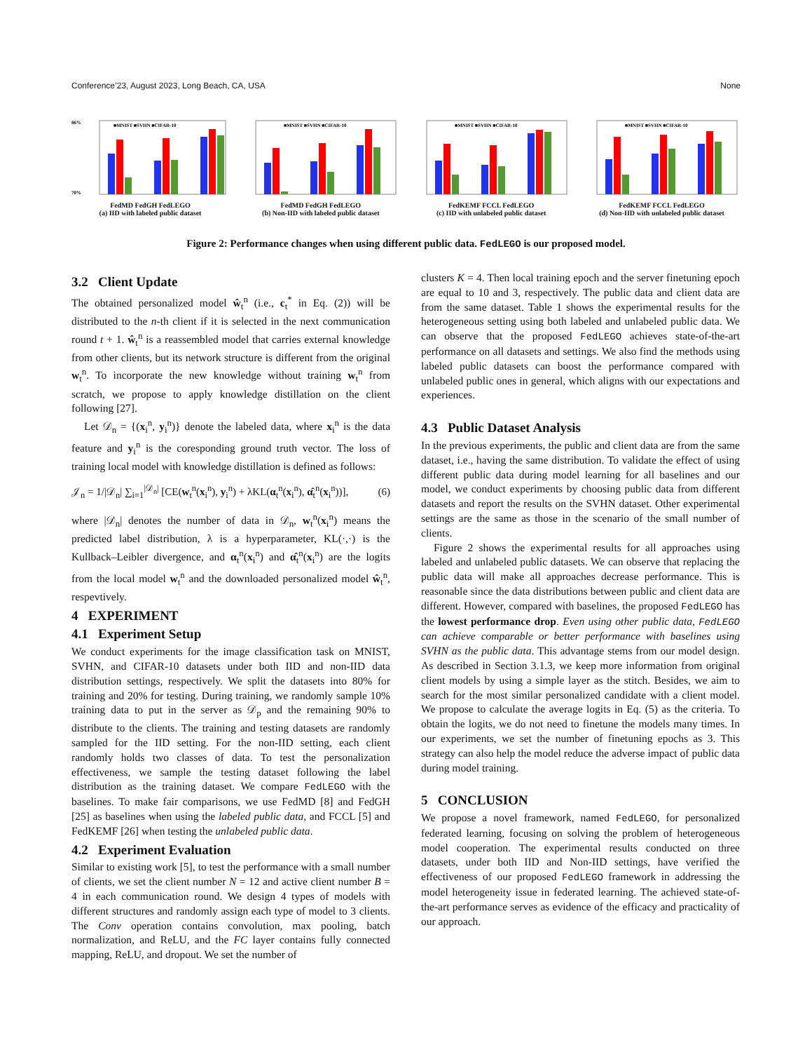Conference’23, August 2023, Long Beach, CA, USA None
■MNIST ■SVHN ■CIFAR-10
86%
70%
FedMD FedGH FedLEGO
(a) IID with labeled public dataset
■MNIST ■SVHN ■CIFAR-10
FedMD FedGH FedLEGO
(b) Non-IID with labeled public dataset
■MNIST ■SVHN ■CIFAR-10
FedKEMF FCCL FedLEGO
(c) IID with unlabeled public dataset
■MNIST ■SVHN ■CIFAR-10
FedKEMF FCCL FedLEGO
(d) Non-IID with unlabeled public dataset
Figure 2: Performance changes when using different public data. FedLEGO is our proposed model.
3.2 Client Update
The obtained personalized model ŵ<sub>t</sub><sup>n</sup> (i.e., c<sub>t</sub><sup>*</sup> in Eq. (2)) will be distributed to the n-th client if it is selected in the next communication round t + 1. ŵ<sub>t</sub><sup>n</sup> is a reassembled model that carries external knowledge from other clients, but its network structure is different from the original w<sub>t</sub><sup>n</sup>. To incorporate the new knowledge without training w<sub>t</sub><sup>n</sup> from scratch, we propose to apply knowledge distillation on the client following [27].
Let 𝒟<sub>n</sub> = {(x<sub>i</sub><sup>n</sup>, y<sub>i</sub><sup>n</sup>)} denote the labeled data, where x<sub>i</sub><sup>n</sup> is the data feature and y<sub>i</sub><sup>n</sup> is the coresponding ground truth vector. The loss of training local model with knowledge distillation is defined as follows:
𝒥<sub>n</sub> = 1/|𝒟<sub>n</sub>| ∑<sub>i=1</sub><sup>|𝒟<sub>n</sub>|</sup> [CE(w<sub>t</sub><sup>n</sup>(x<sub>i</sub><sup>n</sup>), y<sub>i</sub><sup>n</sup>) + λKL(α<sub>t</sub><sup>n</sup>(x<sub>i</sub><sup>n</sup>), α̂<sub>t</sub><sup>n</sup>(x<sub>i</sub><sup>n</sup>))], (6)
where |𝒟<sub>n</sub>| denotes the number of data in 𝒟<sub>n</sub>, w<sub>t</sub><sup>n</sup>(x<sub>i</sub><sup>n</sup>) means the predicted label distribution, λ is a hyperparameter, KL(·,·) is the Kullback–Leibler divergence, and α<sub>t</sub><sup>n</sup>(x<sub>i</sub><sup>n</sup>) and α̂<sub>t</sub><sup>n</sup>(x<sub>i</sub><sup>n</sup>) are the logits from the local model w<sub>t</sub><sup>n</sup> and the downloaded personalized model ŵ<sub>t</sub><sup>n</sup>, respevtively.
4 EXPERIMENT
4.1 Experiment Setup
We conduct experiments for the image classification task on MNIST, SVHN, and CIFAR-10 datasets under both IID and non-IID data distribution settings, respectively. We split the datasets into 80% for training and 20% for testing. During training, we randomly sample 10% training data to put in the server as 𝒟<sub>p</sub> and the remaining 90% to distribute to the clients. The training and testing datasets are randomly sampled for the IID setting. For the non-IID setting, each client randomly holds two classes of data. To test the personalization effectiveness, we sample the testing dataset following the label distribution as the training dataset. We compare FedLEGO with the baselines. To make fair comparisons, we use FedMD [8] and FedGH [25] as baselines when using the labeled public data, and FCCL [5] and FedKEMF [26] when testing the unlabeled public data.
4.2 Experiment Evaluation
Similar to existing work [5], to test the performance with a small number of clients, we set the client number N = 12 and active client number B = 4 in each communication round. We design 4 types of models with different structures and randomly assign each type of model to 3 clients. The Conv operation contains convolution, max pooling, batch normalization, and ReLU, and the FC layer contains fully connected mapping, ReLU, and dropout. We set the number of
clusters K = 4. Then local training epoch and the server finetuning epoch are equal to 10 and 3, respectively. The public data and client data are from the same dataset. Table 1 shows the experimental results for the heterogeneous setting using both labeled and unlabeled public data. We can observe that the proposed FedLEGO achieves state-of-the-art performance on all datasets and settings. We also find the methods using labeled public datasets can boost the performance compared with unlabeled public ones in general, which aligns with our expectations and experiences.
4.3 Public Dataset Analysis
In the previous experiments, the public and client data are from the same dataset, i.e., having the same distribution. To validate the effect of using different public data during model learning for all baselines and our model, we conduct experiments by choosing public data from different datasets and report the results on the SVHN dataset. Other experimental settings are the same as those in the scenario of the small number of clients.
Figure 2 shows the experimental results for all approaches using labeled and unlabeled public datasets. We can observe that replacing the public data will make all approaches decrease performance. This is reasonable since the data distributions between public and client data are different. However, compared with baselines, the proposed FedLEGO has the lowest performance drop. Even using other public data, FedLEGO can achieve comparable or better performance with baselines using SVHN as the public data. This advantage stems from our model design. As described in Section 3.1.3, we keep more information from original client models by using a simple layer as the stitch. Besides, we aim to search for the most similar personalized candidate with a client model. We propose to calculate the average logits in Eq. (5) as the criteria. To obtain the logits, we do not need to finetune the models many times. In our experiments, we set the number of finetuning epochs as 3. This strategy can also help the model reduce the adverse impact of public data during model training.
5 CONCLUSION
We propose a novel framework, named FedLEGO, for personalized federated learning, focusing on solving the problem of heterogeneous model cooperation. The experimental results conducted on three datasets, under both IID and Non-IID settings, have verified the effectiveness of our proposed FedLEGO framework in addressing the model heterogeneity issue in federated learning. The achieved state-of-the-art performance serves as evidence of the efficacy and practicality of our approach.